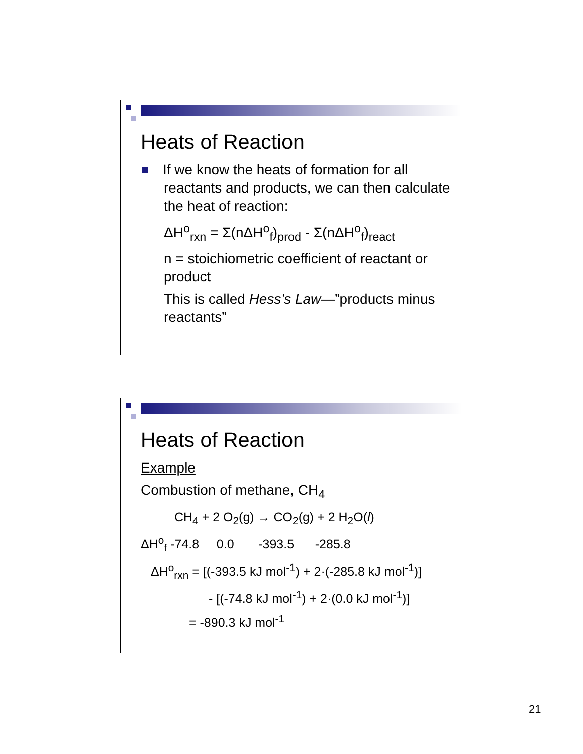Heats of Reaction
If we know the heats of formation for all
reactants and products, we can then calculate the heat of reaction:
ΔH<sup>o</sup><sub>rxn</sub> = Σ(nΔH<sup>o</sup><sub>f</sub>)<sub>prod</sub> - Σ(nΔH<sup>o</sup><sub>f</sub>)<sub>react</sub>
n = stoichiometric coefficient of reactant or product
This is called Hess’s Law—”products minus reactants”
Heats of Reaction
Example
Combustion of methane, CH<sub>4</sub>
CH<sub>4</sub> + 2 O<sub>2</sub>(g) → CO<sub>2</sub>(g) + 2 H<sub>2</sub>O(l)
ΔH<sup>o</sup><sub>f</sub> -74.8 0.0 -393.5 -285.8
ΔH<sup>o</sup><sub>rxn</sub> = [(-393.5 kJ mol<sup>-1</sup>) + 2·(-285.8 kJ mol<sup>-1</sup>)]
- [(-74.8 kJ mol<sup>-1</sup>) + 2·(0.0 kJ mol<sup>-1</sup>)]
= -890.3 kJ mol<sup>-1</sup>
21